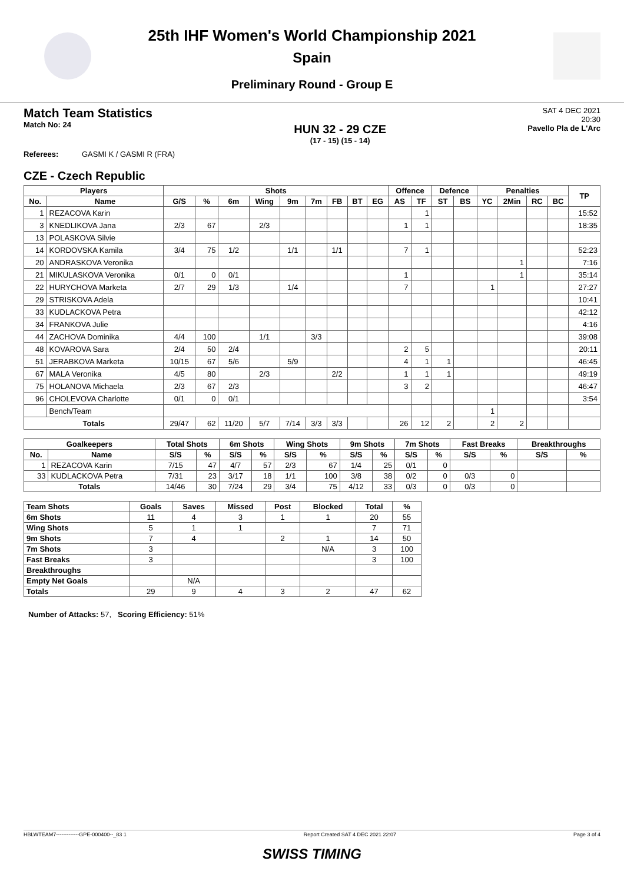25th IHF Women's World Championship 2021
Spain
Preliminary Round - Group E
Match Team Statistics
Match No: 24
HUN 32 - 29 CZE
(17 - 15) (15 - 14)
SAT 4 DEC 2021
20:30
Pavello Pla de L'Arc
Referees: GASMI K / GASMI R (FRA)
CZE - Czech Republic
| Players | | Shots | | | | | | | | | Offence | | Defence | | Penalties | | | | TP |
| --- | --- | --- | --- | --- | --- | --- | --- | --- | --- | --- | --- | --- | --- | --- | --- | --- | --- | --- | --- |
| No. | Name | G/S | % | 6m | Wing | 9m | 7m | FB | BT | EG | AS | TF | ST | BS | YC | 2Min | RC | BC | |
| 1 | REZACOVA Karin | | | | | | | | | | | 1 | | | | | | | 15:52 |
| 3 | KNEDLIKOVA Jana | 2/3 | 67 | | 2/3 | | | | | | 1 | 1 | | | | | | | 18:35 |
| 13 | POLASKOVA Silvie | | | | | | | | | | | | | | | | | | |
| 14 | KORDOVSKA Kamila | 3/4 | 75 | 1/2 | | 1/1 | | 1/1 | | | 7 | 1 | | | | | | | 52:23 |
| 20 | ANDRASKOVA Veronika | | | | | | | | | | | | | | | 1 | | | 7:16 |
| 21 | MIKULASKOVA Veronika | 0/1 | 0 | 0/1 | | | | | | | 1 | | | | | 1 | | | 35:14 |
| 22 | HURYCHOVA Marketa | 2/7 | 29 | 1/3 | | 1/4 | | | | | 7 | | | | 1 | | | | 27:27 |
| 29 | STRISKOVA Adela | | | | | | | | | | | | | | | | | | 10:41 |
| 33 | KUDLACKOVA Petra | | | | | | | | | | | | | | | | | | 42:12 |
| 34 | FRANKOVA Julie | | | | | | | | | | | | | | | | | | 4:16 |
| 44 | ZACHOVA Dominika | 4/4 | 100 | | 1/1 | | 3/3 | | | | | | | | | | | | 39:08 |
| 48 | KOVAROVA Sara | 2/4 | 50 | 2/4 | | | | | | | 2 | 5 | | | | | | | 20:11 |
| 51 | JERABKOVA Marketa | 10/15 | 67 | 5/6 | | 5/9 | | | | | 4 | 1 | 1 | | | | | | 46:45 |
| 67 | MALA Veronika | 4/5 | 80 | | 2/3 | | | 2/2 | | | 1 | 1 | 1 | | | | | | 49:19 |
| 75 | HOLANOVA Michaela | 2/3 | 67 | 2/3 | | | | | | | 3 | 2 | | | | | | | 46:47 |
| 96 | CHOLEVOVA Charlotte | 0/1 | 0 | 0/1 | | | | | | | | | | | | | | | 3:54 |
| | Bench/Team | | | | | | | | | | | | | | 1 | | | | |
| Totals | | 29/47 | 62 | 11/20 | 5/7 | 7/14 | 3/3 | 3/3 | | | 26 | 12 | 2 | | 2 | 2 | | | |
| Goalkeepers | | Total Shots | | 6m Shots | | Wing Shots | | 9m Shots | | 7m Shots | | Fast Breaks | | Breakthroughs | |
| --- | --- | --- | --- | --- | --- | --- | --- | --- | --- | --- | --- | --- | --- | --- | --- |
| No. | Name | S/S | % | S/S | % | S/S | % | S/S | % | S/S | % | S/S | % | S/S | % |
| 1 | REZACOVA Karin | 7/15 | 47 | 4/7 | 57 | 2/3 | 67 | 1/4 | 25 | 0/1 | 0 | | | | |
| 33 | KUDLACKOVA Petra | 7/31 | 23 | 3/17 | 18 | 1/1 | 100 | 3/8 | 38 | 0/2 | 0 | 0/3 | 0 | | |
| Totals | | 14/46 | 30 | 7/24 | 29 | 3/4 | 75 | 4/12 | 33 | 0/3 | 0 | 0/3 | 0 | | |
| Team Shots | Goals | Saves | Missed | Post | Blocked | Total | % |
| --- | --- | --- | --- | --- | --- | --- | --- |
| 6m Shots | 11 | 4 | 3 | 1 | 1 | 20 | 55 |
| Wing Shots | 5 | 1 | 1 | | | 7 | 71 |
| 9m Shots | 7 | 4 | | 2 | 1 | 14 | 50 |
| 7m Shots | 3 | | | | N/A | 3 | 100 |
| Fast Breaks | 3 | | | | | 3 | 100 |
| Breakthroughs | | | | | | | |
| Empty Net Goals | | N/A | | | | | |
| Totals | 29 | 9 | 4 | 3 | 2 | 47 | 62 |
Number of Attacks: 57, Scoring Efficiency: 51%
HBLWTEAM7-------------GPE-000400--_83 1 Report Created SAT 4 DEC 2021 22:07 Page 3 of 4
SWISS TIMING